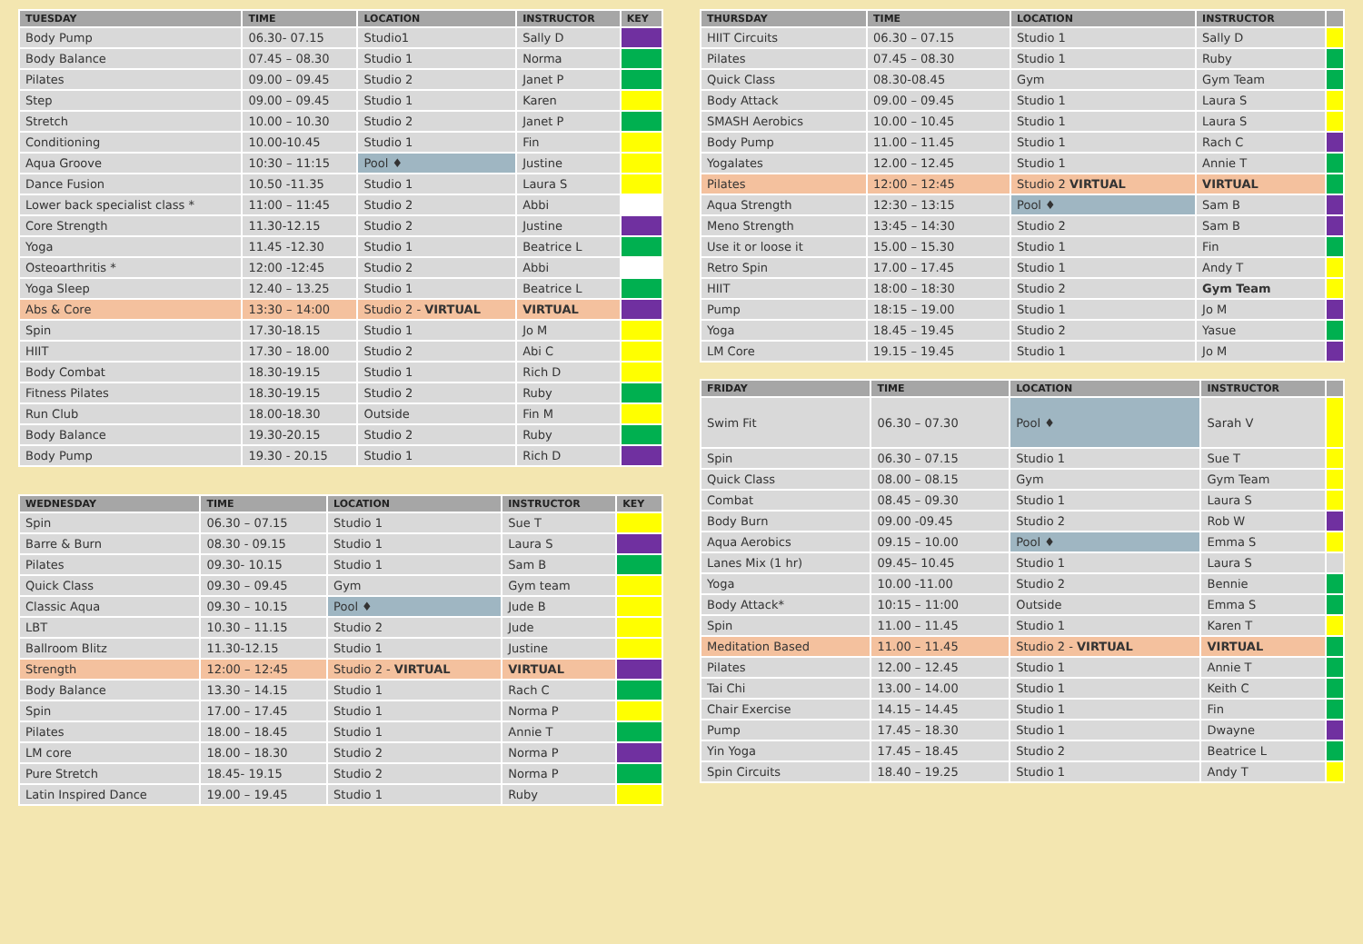| TUESDAY | TIME | LOCATION | INSTRUCTOR | KEY |
| --- | --- | --- | --- | --- |
| Body Pump | 06.30- 07.15 | Studio1 | Sally D | |
| Body Balance | 07.45 – 08.30 | Studio 1 | Norma | |
| Pilates | 09.00 – 09.45 | Studio 2 | Janet P | |
| Step | 09.00 – 09.45 | Studio 1 | Karen | |
| Stretch | 10.00 – 10.30 | Studio 2 | Janet P | |
| Conditioning | 10.00-10.45 | Studio 1 | Fin | |
| Aqua Groove | 10:30 – 11:15 | Pool ♦ | Justine | |
| Dance Fusion | 10.50 -11.35 | Studio 1 | Laura S | |
| Lower back specialist class * | 11:00 – 11:45 | Studio 2 | Abbi | |
| Core Strength | 11.30-12.15 | Studio 2 | Justine | |
| Yoga | 11.45 -12.30 | Studio 1 | Beatrice L | |
| Osteoarthritis * | 12:00 -12:45 | Studio 2 | Abbi | |
| Yoga Sleep | 12.40 – 13.25 | Studio 1 | Beatrice L | |
| Abs & Core | 13:30 – 14:00 | Studio 2 - VIRTUAL | VIRTUAL | |
| Spin | 17.30-18.15 | Studio 1 | Jo M | |
| HIIT | 17.30 – 18.00 | Studio 2 | Abi C | |
| Body Combat | 18.30-19.15 | Studio 1 | Rich D | |
| Fitness Pilates | 18.30-19.15 | Studio 2 | Ruby | |
| Run Club | 18.00-18.30 | Outside | Fin M | |
| Body Balance | 19.30-20.15 | Studio 2 | Ruby | |
| Body Pump | 19.30 - 20.15 | Studio 1 | Rich D | |
| WEDNESDAY | TIME | LOCATION | INSTRUCTOR | KEY |
| --- | --- | --- | --- | --- |
| Spin | 06.30 – 07.15 | Studio 1 | Sue T | |
| Barre & Burn | 08.30 - 09.15 | Studio 1 | Laura S | |
| Pilates | 09.30- 10.15 | Studio 1 | Sam B | |
| Quick Class | 09.30 – 09.45 | Gym | Gym team | |
| Classic Aqua | 09.30 – 10.15 | Pool ♦ | Jude B | |
| LBT | 10.30 – 11.15 | Studio 2 | Jude | |
| Ballroom Blitz | 11.30-12.15 | Studio 1 | Justine | |
| Strength | 12:00 – 12:45 | Studio 2 - VIRTUAL | VIRTUAL | |
| Body Balance | 13.30 – 14.15 | Studio 1 | Rach C | |
| Spin | 17.00 – 17.45 | Studio 1 | Norma P | |
| Pilates | 18.00 – 18.45 | Studio 1 | Annie T | |
| LM core | 18.00 – 18.30 | Studio 2 | Norma P | |
| Pure Stretch | 18.45- 19.15 | Studio 2 | Norma P | |
| Latin Inspired Dance | 19.00 – 19.45 | Studio 1 | Ruby | |
| THURSDAY | TIME | LOCATION | INSTRUCTOR | |
| --- | --- | --- | --- | --- |
| HIIT Circuits | 06.30 – 07.15 | Studio 1 | Sally D | |
| Pilates | 07.45 – 08.30 | Studio 1 | Ruby | |
| Quick Class | 08.30-08.45 | Gym | Gym Team | |
| Body Attack | 09.00 – 09.45 | Studio 1 | Laura S | |
| SMASH Aerobics | 10.00 – 10.45 | Studio 1 | Laura S | |
| Body Pump | 11.00 – 11.45 | Studio 1 | Rach C | |
| Yogalates | 12.00 – 12.45 | Studio 1 | Annie T | |
| Pilates | 12:00 – 12:45 | Studio 2 VIRTUAL | VIRTUAL | |
| Aqua Strength | 12:30 – 13:15 | Pool ♦ | Sam B | |
| Meno Strength | 13:45 – 14:30 | Studio 2 | Sam B | |
| Use it or loose it | 15.00 – 15.30 | Studio 1 | Fin | |
| Retro Spin | 17.00 – 17.45 | Studio 1 | Andy T | |
| HIIT | 18:00 – 18:30 | Studio 2 | Gym Team | |
| Pump | 18:15 – 19.00 | Studio 1 | Jo M | |
| Yoga | 18.45 – 19.45 | Studio 2 | Yasue | |
| LM Core | 19.15 – 19.45 | Studio 1 | Jo M | |
| FRIDAY | TIME | LOCATION | INSTRUCTOR | |
| --- | --- | --- | --- | --- |
| Swim Fit | 06.30 – 07.30 | Pool ♦ | Sarah V | |
| Spin | 06.30 – 07.15 | Studio 1 | Sue T | |
| Quick Class | 08.00 – 08.15 | Gym | Gym Team | |
| Combat | 08.45 – 09.30 | Studio 1 | Laura S | |
| Body Burn | 09.00 -09.45 | Studio 2 | Rob W | |
| Aqua Aerobics | 09.15 – 10.00 | Pool ♦ | Emma S | |
| Lanes Mix (1 hr) | 09.45– 10.45 | Studio 1 | Laura S | |
| Yoga | 10.00 -11.00 | Studio 2 | Bennie | |
| Body Attack* | 10:15 – 11:00 | Outside | Emma S | |
| Spin | 11.00 – 11.45 | Studio 1 | Karen T | |
| Meditation Based | 11.00 – 11.45 | Studio 2 - VIRTUAL | VIRTUAL | |
| Pilates | 12.00 – 12.45 | Studio 1 | Annie T | |
| Tai Chi | 13.00 – 14.00 | Studio 1 | Keith C | |
| Chair Exercise | 14.15 – 14.45 | Studio 1 | Fin | |
| Pump | 17.45 – 18.30 | Studio 1 | Dwayne | |
| Yin Yoga | 17.45 – 18.45 | Studio 2 | Beatrice L | |
| Spin Circuits | 18.40 – 19.25 | Studio 1 | Andy T | |